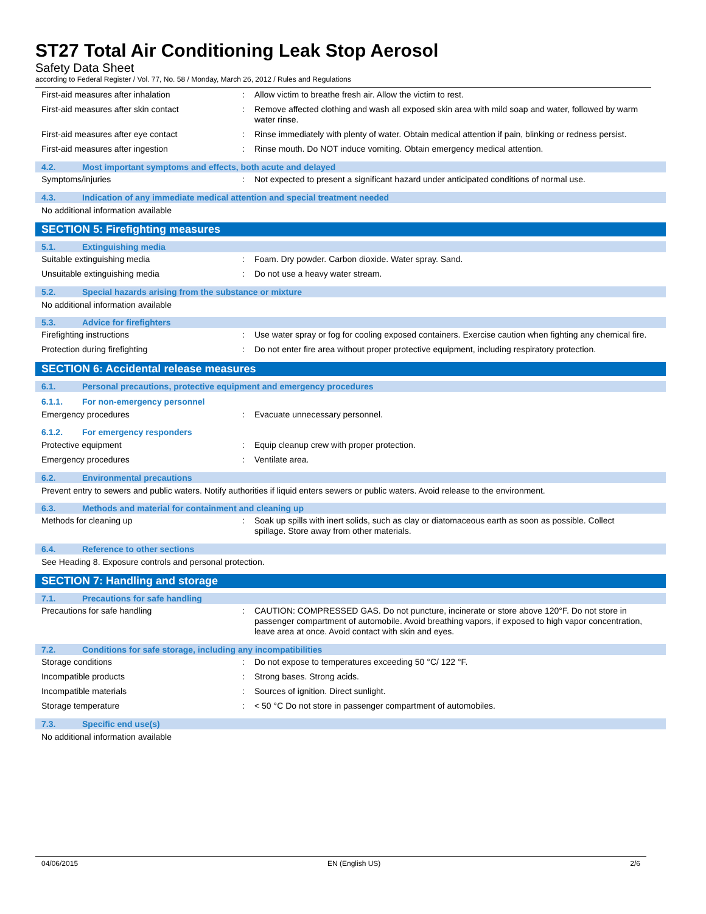ST27 Total Air Conditioning Leak Stop Aerosol
Safety Data Sheet
according to Federal Register / Vol. 77, No. 58 / Monday, March 26, 2012 / Rules and Regulations
First-aid measures after inhalation : Allow victim to breathe fresh air. Allow the victim to rest.
First-aid measures after skin contact : Remove affected clothing and wash all exposed skin area with mild soap and water, followed by warm water rinse.
First-aid measures after eye contact : Rinse immediately with plenty of water. Obtain medical attention if pain, blinking or redness persist.
First-aid measures after ingestion : Rinse mouth. Do NOT induce vomiting. Obtain emergency medical attention.
4.2. Most important symptoms and effects, both acute and delayed
Symptoms/injuries : Not expected to present a significant hazard under anticipated conditions of normal use.
4.3. Indication of any immediate medical attention and special treatment needed
No additional information available
SECTION 5: Firefighting measures
5.1. Extinguishing media
Suitable extinguishing media : Foam. Dry powder. Carbon dioxide. Water spray. Sand.
Unsuitable extinguishing media : Do not use a heavy water stream.
5.2. Special hazards arising from the substance or mixture
No additional information available
5.3. Advice for firefighters
Firefighting instructions : Use water spray or fog for cooling exposed containers. Exercise caution when fighting any chemical fire.
Protection during firefighting : Do not enter fire area without proper protective equipment, including respiratory protection.
SECTION 6: Accidental release measures
6.1. Personal precautions, protective equipment and emergency procedures
6.1.1. For non-emergency personnel
Emergency procedures : Evacuate unnecessary personnel.
6.1.2. For emergency responders
Protective equipment : Equip cleanup crew with proper protection.
Emergency procedures : Ventilate area.
6.2. Environmental precautions
Prevent entry to sewers and public waters. Notify authorities if liquid enters sewers or public waters. Avoid release to the environment.
6.3. Methods and material for containment and cleaning up
Methods for cleaning up : Soak up spills with inert solids, such as clay or diatomaceous earth as soon as possible. Collect spillage. Store away from other materials.
6.4. Reference to other sections
See Heading 8. Exposure controls and personal protection.
SECTION 7: Handling and storage
7.1. Precautions for safe handling
Precautions for safe handling : CAUTION: COMPRESSED GAS. Do not puncture, incinerate or store above 120°F. Do not store in passenger compartment of automobile. Avoid breathing vapors, if exposed to high vapor concentration, leave area at once. Avoid contact with skin and eyes.
7.2. Conditions for safe storage, including any incompatibilities
Storage conditions : Do not expose to temperatures exceeding 50 °C/ 122 °F.
Incompatible products : Strong bases. Strong acids.
Incompatible materials : Sources of ignition. Direct sunlight.
Storage temperature : < 50 °C Do not store in passenger compartment of automobiles.
7.3. Specific end use(s)
No additional information available
04/06/2015 EN (English US) 2/6